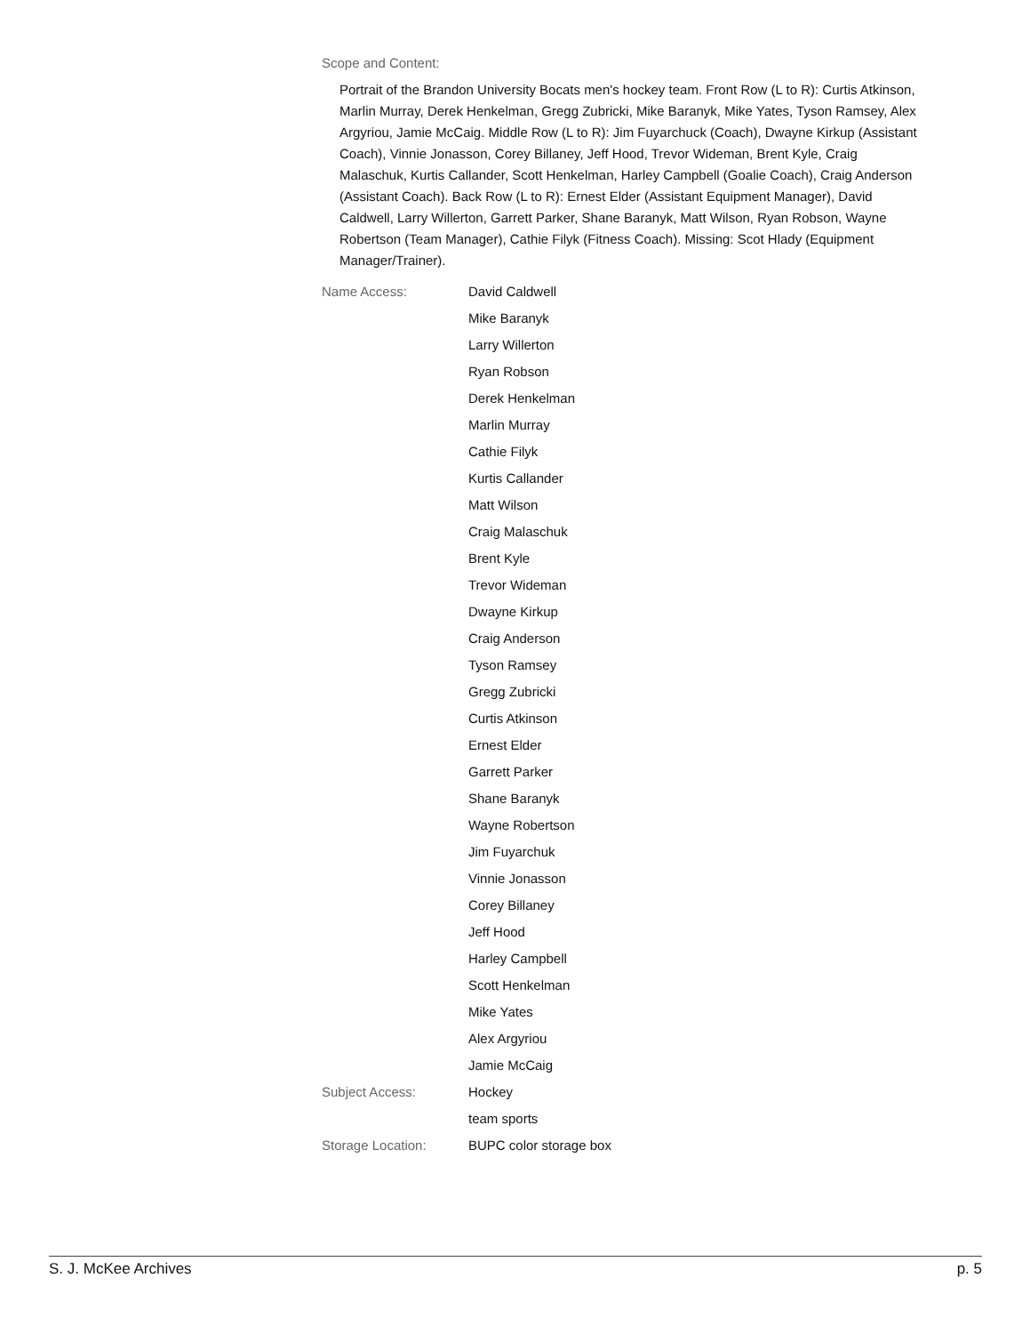Scope and Content:
Portrait of the Brandon University Bocats men's hockey team. Front Row (L to R): Curtis Atkinson, Marlin Murray, Derek Henkelman, Gregg Zubricki, Mike Baranyk, Mike Yates, Tyson Ramsey, Alex Argyriou, Jamie McCaig. Middle Row (L to R): Jim Fuyarchuck (Coach), Dwayne Kirkup (Assistant Coach), Vinnie Jonasson, Corey Billaney, Jeff Hood, Trevor Wideman, Brent Kyle, Craig Malaschuk, Kurtis Callander, Scott Henkelman, Harley Campbell (Goalie Coach), Craig Anderson (Assistant Coach). Back Row (L to R): Ernest Elder (Assistant Equipment Manager), David Caldwell, Larry Willerton, Garrett Parker, Shane Baranyk, Matt Wilson, Ryan Robson, Wayne Robertson (Team Manager), Cathie Filyk (Fitness Coach). Missing: Scot Hlady (Equipment Manager/Trainer).
Name Access:
David Caldwell
Mike Baranyk
Larry Willerton
Ryan Robson
Derek Henkelman
Marlin Murray
Cathie Filyk
Kurtis Callander
Matt Wilson
Craig Malaschuk
Brent Kyle
Trevor Wideman
Dwayne Kirkup
Craig Anderson
Tyson Ramsey
Gregg Zubricki
Curtis Atkinson
Ernest Elder
Garrett Parker
Shane Baranyk
Wayne Robertson
Jim Fuyarchuk
Vinnie Jonasson
Corey Billaney
Jeff Hood
Harley Campbell
Scott Henkelman
Mike Yates
Alex Argyriou
Jamie McCaig
Subject Access:
Hockey
team sports
Storage Location:
BUPC color storage box
S. J. McKee Archives p. 5